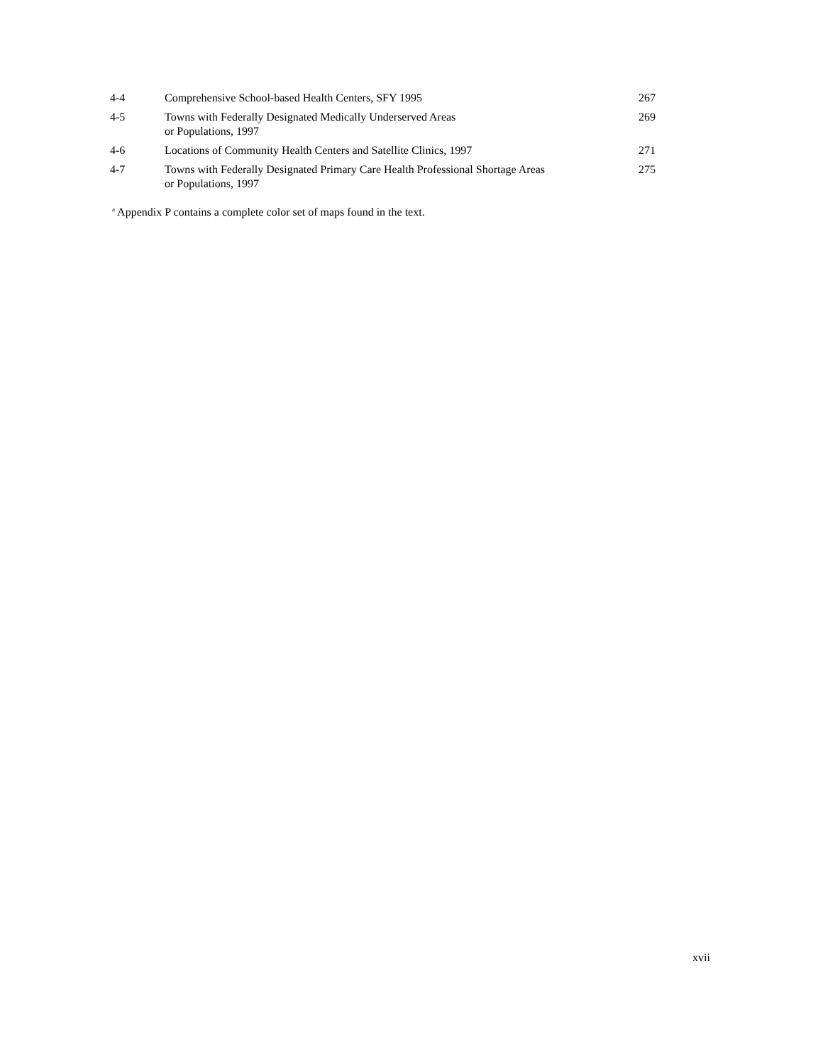| 4-4 | Comprehensive School-based Health Centers, SFY 1995 | 267 |
| 4-5 | Towns with Federally Designated Medically Underserved Areas or Populations, 1997 | 269 |
| 4-6 | Locations of Community Health Centers and Satellite Clinics, 1997 | 271 |
| 4-7 | Towns with Federally Designated Primary Care Health Professional Shortage Areas or Populations, 1997 | 275 |
<sup>a</sup> Appendix P contains a complete color set of maps found in the text.
xvii